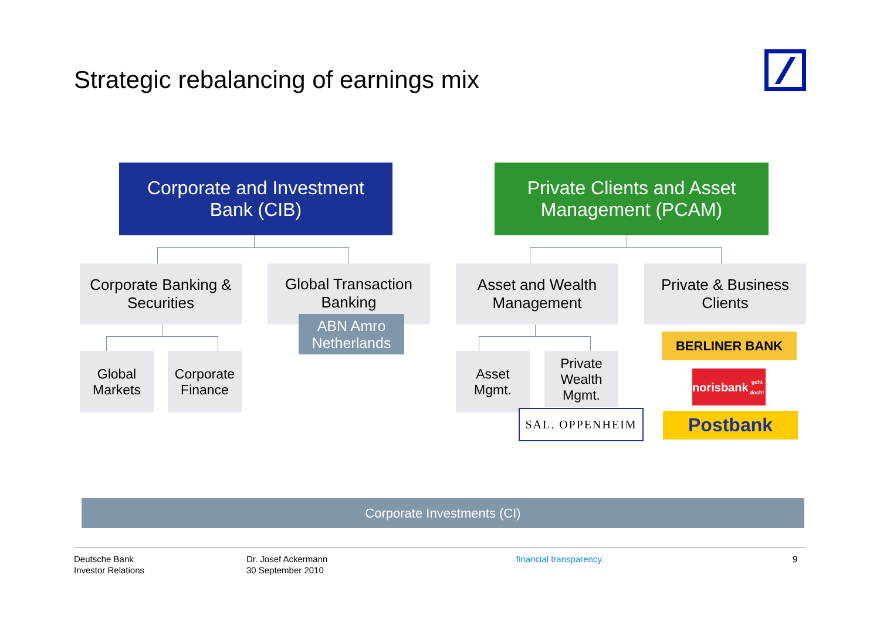Strategic rebalancing of earnings mix
Corporate and Investment
Bank (CIB)
Private Clients and Asset
Management (PCAM)
Corporate Banking &
Securities
Global Transaction
Banking
Asset and Wealth
Management
Private & Business
Clients
ABN Amro
Netherlands
Global
Markets
Corporate
Finance
Asset
Mgmt.
Private
Wealth
Mgmt.
SAL. OPPENHEIM
BERLINER BANK
norisbank
geht doch!
Postbank
Corporate Investments (CI)
Deutsche Bank
Investor Relations
Dr. Josef Ackermann
30 September 2010
financial transparency. 9